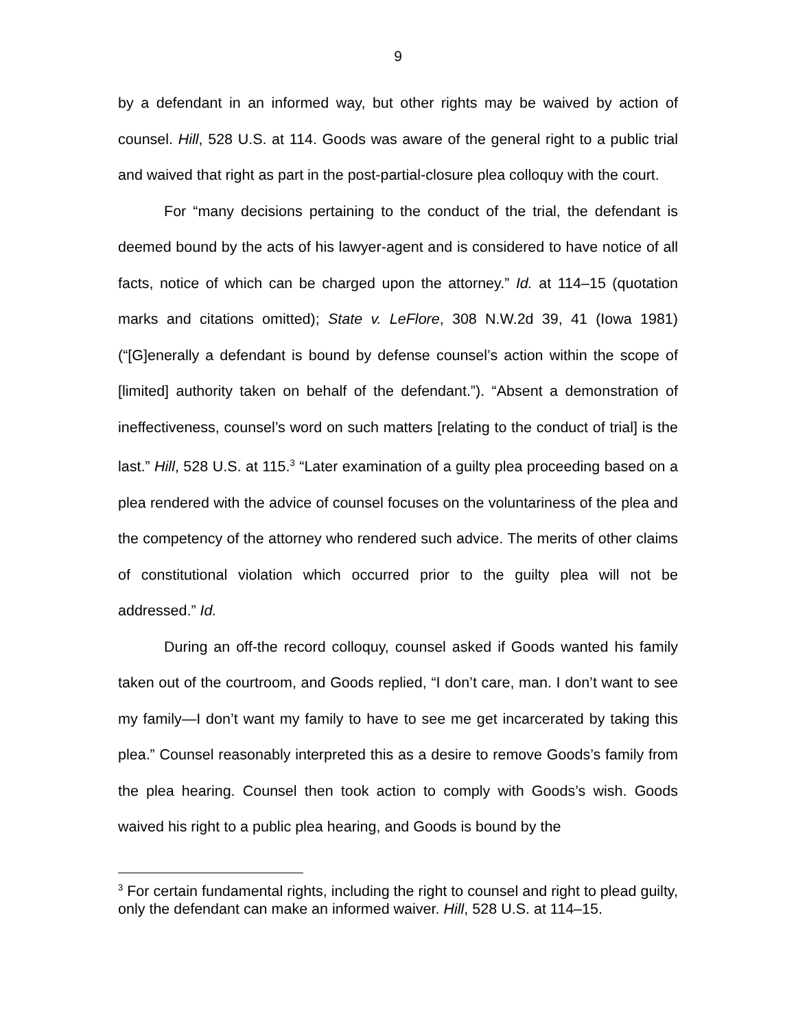9
by a defendant in an informed way, but other rights may be waived by action of counsel. Hill, 528 U.S. at 114. Goods was aware of the general right to a public trial and waived that right as part in the post-partial-closure plea colloquy with the court.
For “many decisions pertaining to the conduct of the trial, the defendant is deemed bound by the acts of his lawyer-agent and is considered to have notice of all facts, notice of which can be charged upon the attorney.” Id. at 114–15 (quotation marks and citations omitted); State v. LeFlore, 308 N.W.2d 39, 41 (Iowa 1981) (“[G]enerally a defendant is bound by defense counsel’s action within the scope of [limited] authority taken on behalf of the defendant.”). “Absent a demonstration of ineffectiveness, counsel’s word on such matters [relating to the conduct of trial] is the last.” Hill, 528 U.S. at 115.<sup>3</sup> “Later examination of a guilty plea proceeding based on a plea rendered with the advice of counsel focuses on the voluntariness of the plea and the competency of the attorney who rendered such advice. The merits of other claims of constitutional violation which occurred prior to the guilty plea will not be addressed.” Id.
During an off-the record colloquy, counsel asked if Goods wanted his family taken out of the courtroom, and Goods replied, “I don’t care, man. I don’t want to see my family—I don’t want my family to have to see me get incarcerated by taking this plea.” Counsel reasonably interpreted this as a desire to remove Goods’s family from the plea hearing. Counsel then took action to comply with Goods’s wish. Goods waived his right to a public plea hearing, and Goods is bound by the
<sup>3</sup> For certain fundamental rights, including the right to counsel and right to plead guilty, only the defendant can make an informed waiver. Hill, 528 U.S. at 114–15.